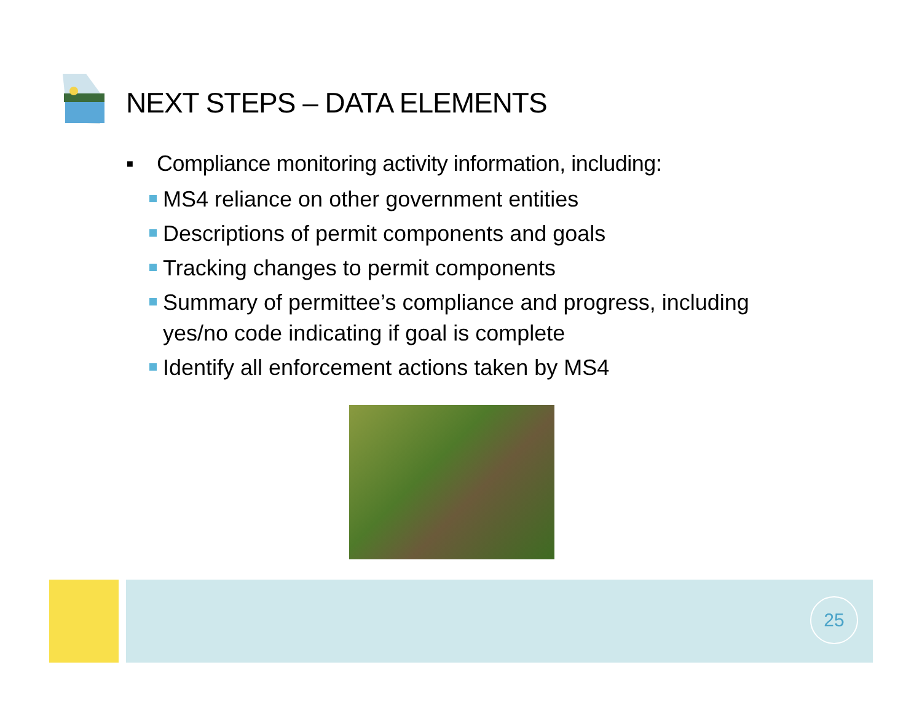NEXT STEPS – DATA ELEMENTS
▪ Compliance monitoring activity information, including:
MS4 reliance on other government entities
Descriptions of permit components and goals
Tracking changes to permit components
Summary of permittee’s compliance and progress, including yes/no code indicating if goal is complete
Identify all enforcement actions taken by MS4
25